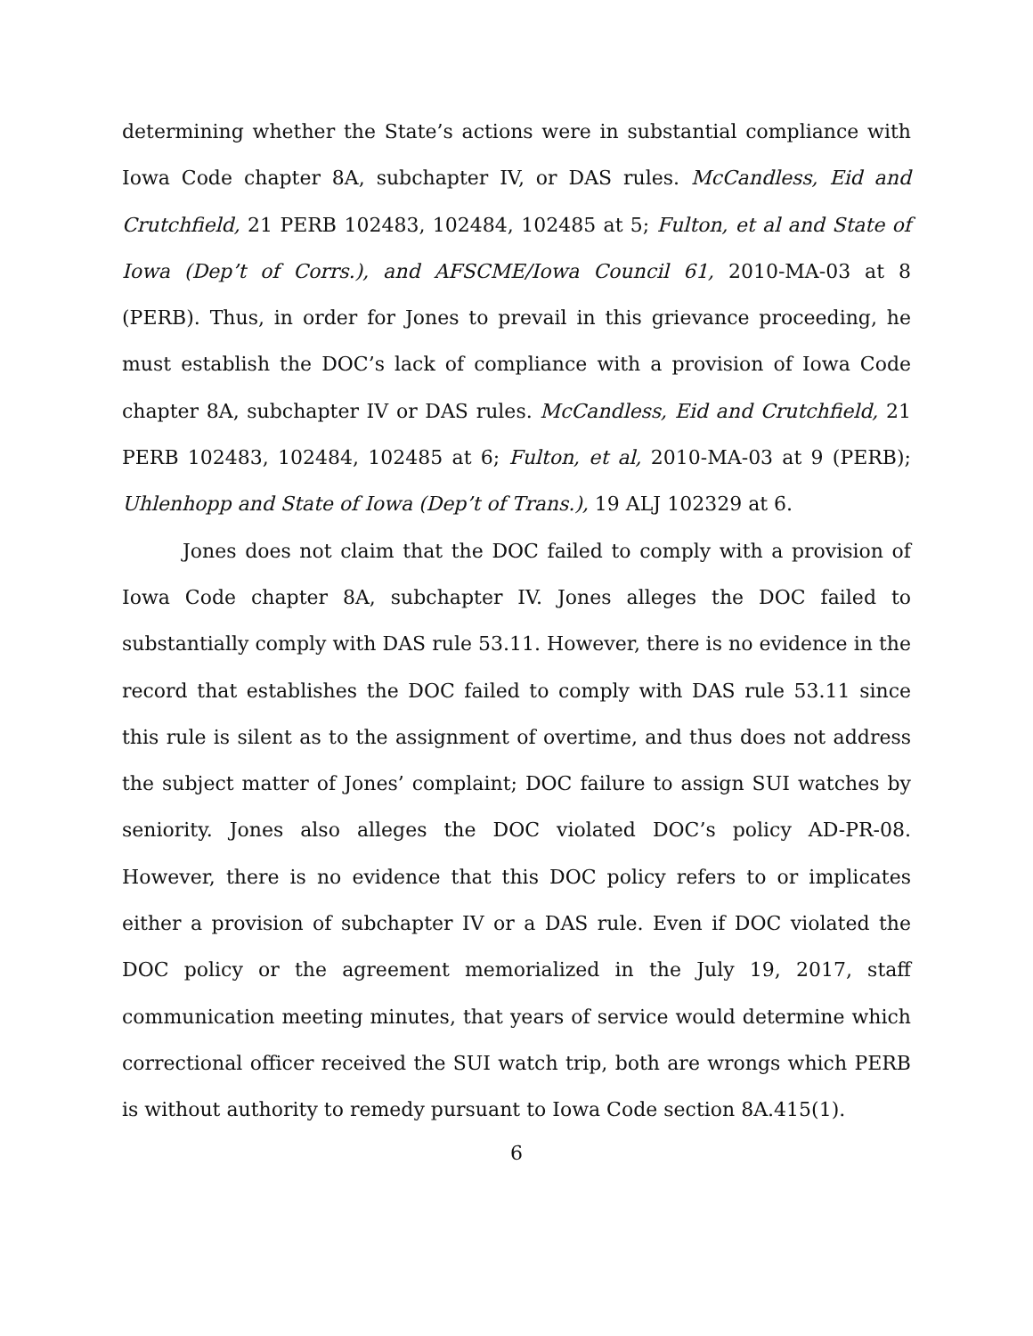determining whether the State’s actions were in substantial compliance with Iowa Code chapter 8A, subchapter IV, or DAS rules. McCandless, Eid and Crutchfield, 21 PERB 102483, 102484, 102485 at 5; Fulton, et al and State of Iowa (Dep’t of Corrs.), and AFSCME/Iowa Council 61, 2010-MA-03 at 8 (PERB). Thus, in order for Jones to prevail in this grievance proceeding, he must establish the DOC’s lack of compliance with a provision of Iowa Code chapter 8A, subchapter IV or DAS rules. McCandless, Eid and Crutchfield, 21 PERB 102483, 102484, 102485 at 6; Fulton, et al, 2010-MA-03 at 9 (PERB); Uhlenhopp and State of Iowa (Dep’t of Trans.), 19 ALJ 102329 at 6.
Jones does not claim that the DOC failed to comply with a provision of Iowa Code chapter 8A, subchapter IV. Jones alleges the DOC failed to substantially comply with DAS rule 53.11. However, there is no evidence in the record that establishes the DOC failed to comply with DAS rule 53.11 since this rule is silent as to the assignment of overtime, and thus does not address the subject matter of Jones’ complaint; DOC failure to assign SUI watches by seniority. Jones also alleges the DOC violated DOC’s policy AD-PR-08. However, there is no evidence that this DOC policy refers to or implicates either a provision of subchapter IV or a DAS rule. Even if DOC violated the DOC policy or the agreement memorialized in the July 19, 2017, staff communication meeting minutes, that years of service would determine which correctional officer received the SUI watch trip, both are wrongs which PERB is without authority to remedy pursuant to Iowa Code section 8A.415(1).
6